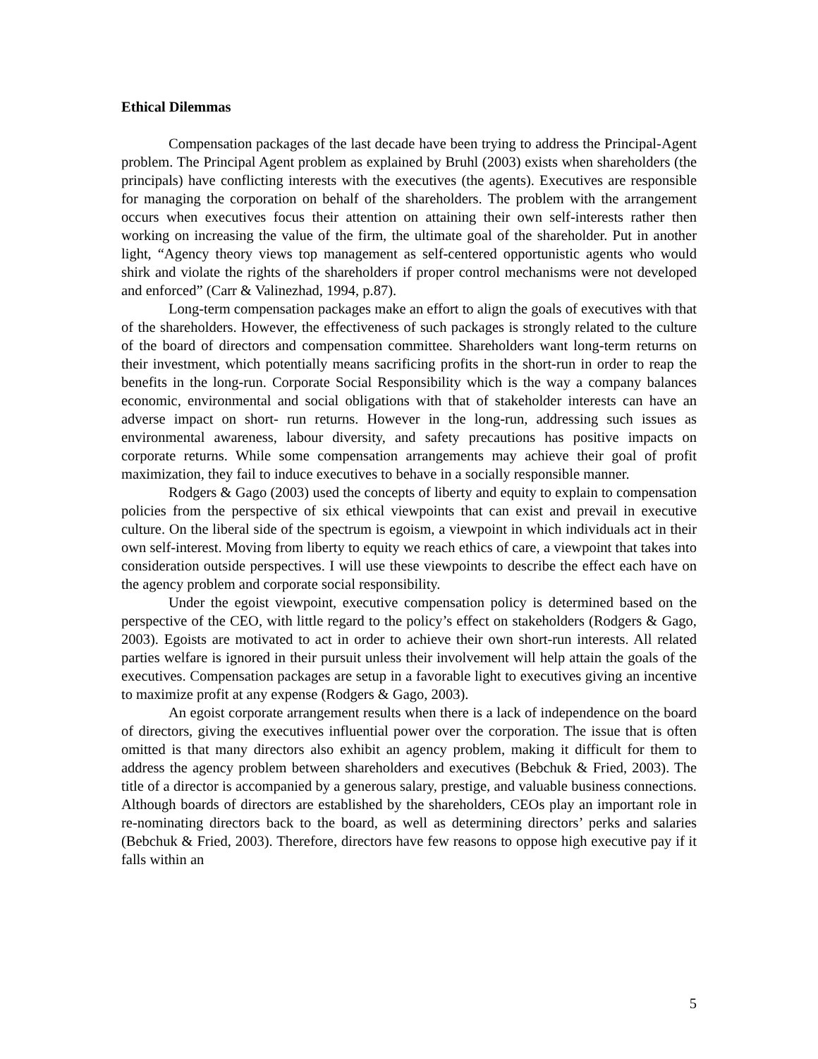Ethical Dilemmas
Compensation packages of the last decade have been trying to address the Principal-Agent problem. The Principal Agent problem as explained by Bruhl (2003) exists when shareholders (the principals) have conflicting interests with the executives (the agents). Executives are responsible for managing the corporation on behalf of the shareholders. The problem with the arrangement occurs when executives focus their attention on attaining their own self-interests rather then working on increasing the value of the firm, the ultimate goal of the shareholder. Put in another light, “Agency theory views top management as self-centered opportunistic agents who would shirk and violate the rights of the shareholders if proper control mechanisms were not developed and enforced” (Carr & Valinezhad, 1994, p.87).
Long-term compensation packages make an effort to align the goals of executives with that of the shareholders. However, the effectiveness of such packages is strongly related to the culture of the board of directors and compensation committee. Shareholders want long-term returns on their investment, which potentially means sacrificing profits in the short-run in order to reap the benefits in the long-run. Corporate Social Responsibility which is the way a company balances economic, environmental and social obligations with that of stakeholder interests can have an adverse impact on short- run returns. However in the long-run, addressing such issues as environmental awareness, labour diversity, and safety precautions has positive impacts on corporate returns. While some compensation arrangements may achieve their goal of profit maximization, they fail to induce executives to behave in a socially responsible manner.
Rodgers & Gago (2003) used the concepts of liberty and equity to explain to compensation policies from the perspective of six ethical viewpoints that can exist and prevail in executive culture. On the liberal side of the spectrum is egoism, a viewpoint in which individuals act in their own self-interest. Moving from liberty to equity we reach ethics of care, a viewpoint that takes into consideration outside perspectives. I will use these viewpoints to describe the effect each have on the agency problem and corporate social responsibility.
Under the egoist viewpoint, executive compensation policy is determined based on the perspective of the CEO, with little regard to the policy’s effect on stakeholders (Rodgers & Gago, 2003). Egoists are motivated to act in order to achieve their own short-run interests. All related parties welfare is ignored in their pursuit unless their involvement will help attain the goals of the executives. Compensation packages are setup in a favorable light to executives giving an incentive to maximize profit at any expense (Rodgers & Gago, 2003).
An egoist corporate arrangement results when there is a lack of independence on the board of directors, giving the executives influential power over the corporation. The issue that is often omitted is that many directors also exhibit an agency problem, making it difficult for them to address the agency problem between shareholders and executives (Bebchuk & Fried, 2003). The title of a director is accompanied by a generous salary, prestige, and valuable business connections. Although boards of directors are established by the shareholders, CEOs play an important role in re-nominating directors back to the board, as well as determining directors’ perks and salaries (Bebchuk & Fried, 2003). Therefore, directors have few reasons to oppose high executive pay if it falls within an
5